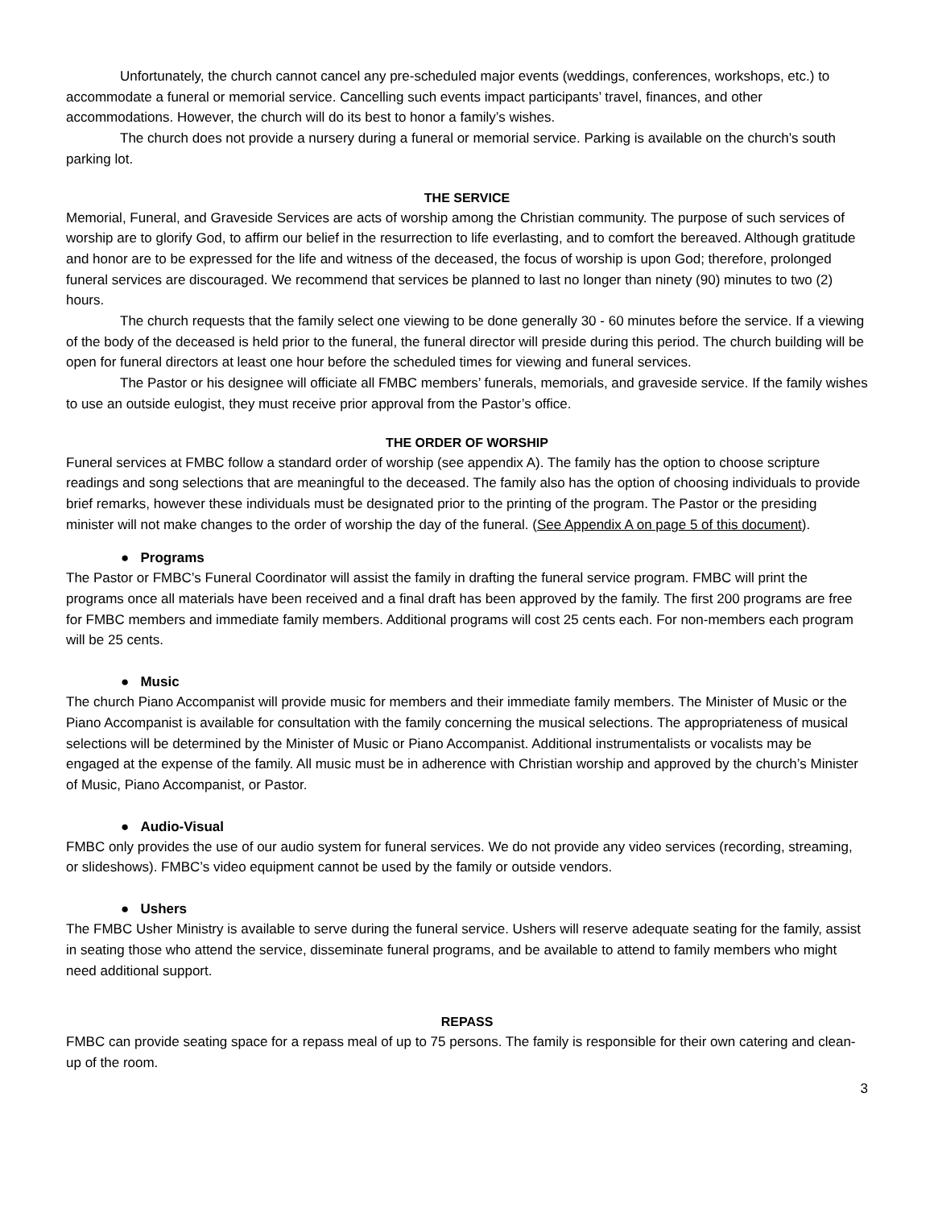Unfortunately, the church cannot cancel any pre-scheduled major events (weddings, conferences, workshops, etc.) to accommodate a funeral or memorial service. Cancelling such events impact participants’ travel, finances, and other accommodations. However, the church will do its best to honor a family’s wishes.
The church does not provide a nursery during a funeral or memorial service. Parking is available on the church’s south parking lot.
THE SERVICE
Memorial, Funeral, and Graveside Services are acts of worship among the Christian community. The purpose of such services of worship are to glorify God, to affirm our belief in the resurrection to life everlasting, and to comfort the bereaved. Although gratitude and honor are to be expressed for the life and witness of the deceased, the focus of worship is upon God; therefore, prolonged funeral services are discouraged. We recommend that services be planned to last no longer than ninety (90) minutes to two (2) hours.
The church requests that the family select one viewing to be done generally 30 - 60 minutes before the service. If a viewing of the body of the deceased is held prior to the funeral, the funeral director will preside during this period. The church building will be open for funeral directors at least one hour before the scheduled times for viewing and funeral services.
The Pastor or his designee will officiate all FMBC members’ funerals, memorials, and graveside service. If the family wishes to use an outside eulogist, they must receive prior approval from the Pastor’s office.
THE ORDER OF WORSHIP
Funeral services at FMBC follow a standard order of worship (see appendix A). The family has the option to choose scripture readings and song selections that are meaningful to the deceased. The family also has the option of choosing individuals to provide brief remarks, however these individuals must be designated prior to the printing of the program. The Pastor or the presiding minister will not make changes to the order of worship the day of the funeral. (See Appendix A on page 5 of this document).
● Programs
The Pastor or FMBC’s Funeral Coordinator will assist the family in drafting the funeral service program. FMBC will print the programs once all materials have been received and a final draft has been approved by the family. The first 200 programs are free for FMBC members and immediate family members. Additional programs will cost 25 cents each. For non-members each program will be 25 cents.
● Music
The church Piano Accompanist will provide music for members and their immediate family members. The Minister of Music or the Piano Accompanist is available for consultation with the family concerning the musical selections. The appropriateness of musical selections will be determined by the Minister of Music or Piano Accompanist. Additional instrumentalists or vocalists may be engaged at the expense of the family. All music must be in adherence with Christian worship and approved by the church’s Minister of Music, Piano Accompanist, or Pastor.
● Audio-Visual
FMBC only provides the use of our audio system for funeral services. We do not provide any video services (recording, streaming, or slideshows). FMBC’s video equipment cannot be used by the family or outside vendors.
● Ushers
The FMBC Usher Ministry is available to serve during the funeral service. Ushers will reserve adequate seating for the family, assist in seating those who attend the service, disseminate funeral programs, and be available to attend to family members who might need additional support.
REPASS
FMBC can provide seating space for a repass meal of up to 75 persons. The family is responsible for their own catering and clean-up of the room.
3